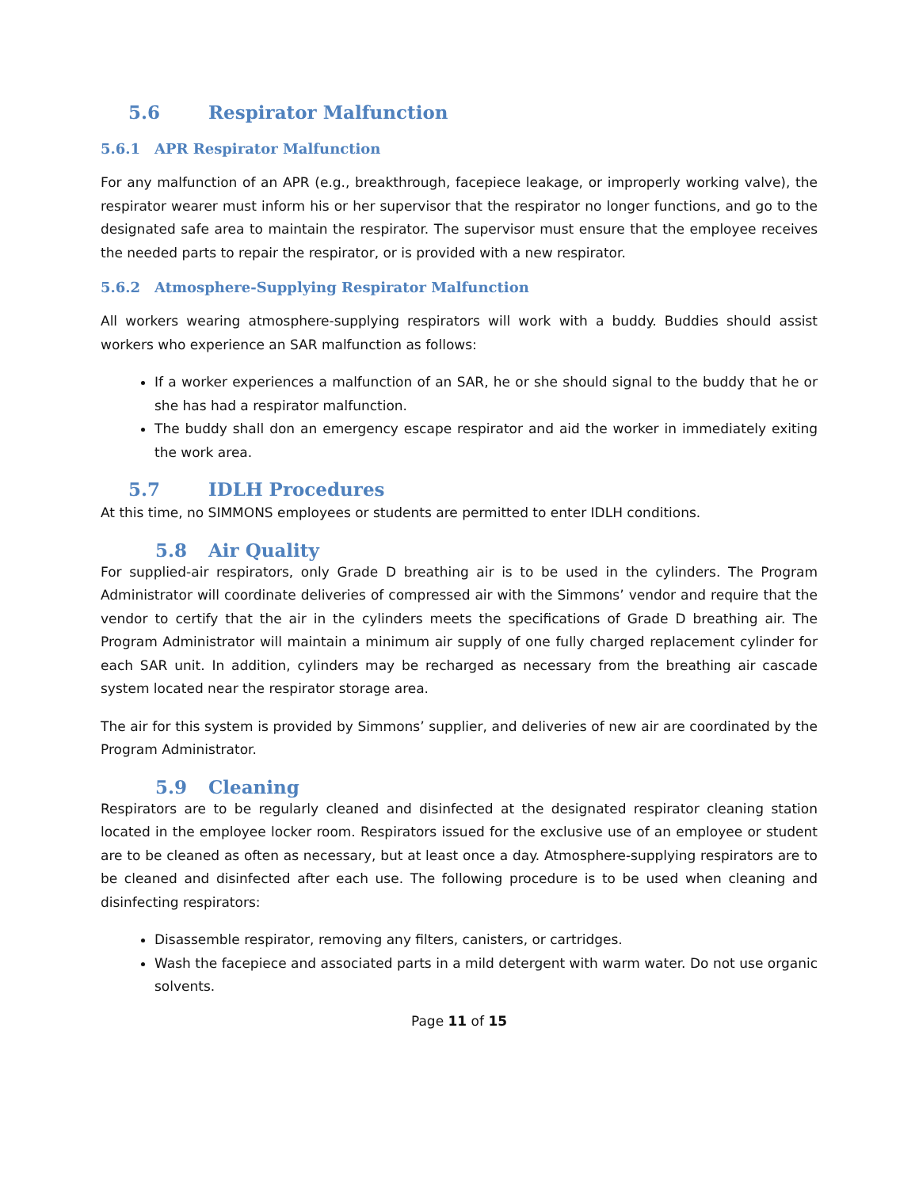5.6 Respirator Malfunction
5.6.1 APR Respirator Malfunction
For any malfunction of an APR (e.g., breakthrough, facepiece leakage, or improperly working valve), the respirator wearer must inform his or her supervisor that the respirator no longer functions, and go to the designated safe area to maintain the respirator. The supervisor must ensure that the employee receives the needed parts to repair the respirator, or is provided with a new respirator.
5.6.2 Atmosphere-Supplying Respirator Malfunction
All workers wearing atmosphere-supplying respirators will work with a buddy. Buddies should assist workers who experience an SAR malfunction as follows:
If a worker experiences a malfunction of an SAR, he or she should signal to the buddy that he or she has had a respirator malfunction.
The buddy shall don an emergency escape respirator and aid the worker in immediately exiting the work area.
5.7 IDLH Procedures
At this time, no SIMMONS employees or students are permitted to enter IDLH conditions.
5.8 Air Quality
For supplied-air respirators, only Grade D breathing air is to be used in the cylinders. The Program Administrator will coordinate deliveries of compressed air with the Simmons’ vendor and require that the vendor to certify that the air in the cylinders meets the specifications of Grade D breathing air. The Program Administrator will maintain a minimum air supply of one fully charged replacement cylinder for each SAR unit. In addition, cylinders may be recharged as necessary from the breathing air cascade system located near the respirator storage area.
The air for this system is provided by Simmons’ supplier, and deliveries of new air are coordinated by the Program Administrator.
5.9 Cleaning
Respirators are to be regularly cleaned and disinfected at the designated respirator cleaning station located in the employee locker room. Respirators issued for the exclusive use of an employee or student are to be cleaned as often as necessary, but at least once a day. Atmosphere-supplying respirators are to be cleaned and disinfected after each use. The following procedure is to be used when cleaning and disinfecting respirators:
Disassemble respirator, removing any filters, canisters, or cartridges.
Wash the facepiece and associated parts in a mild detergent with warm water. Do not use organic solvents.
Page 11 of 15